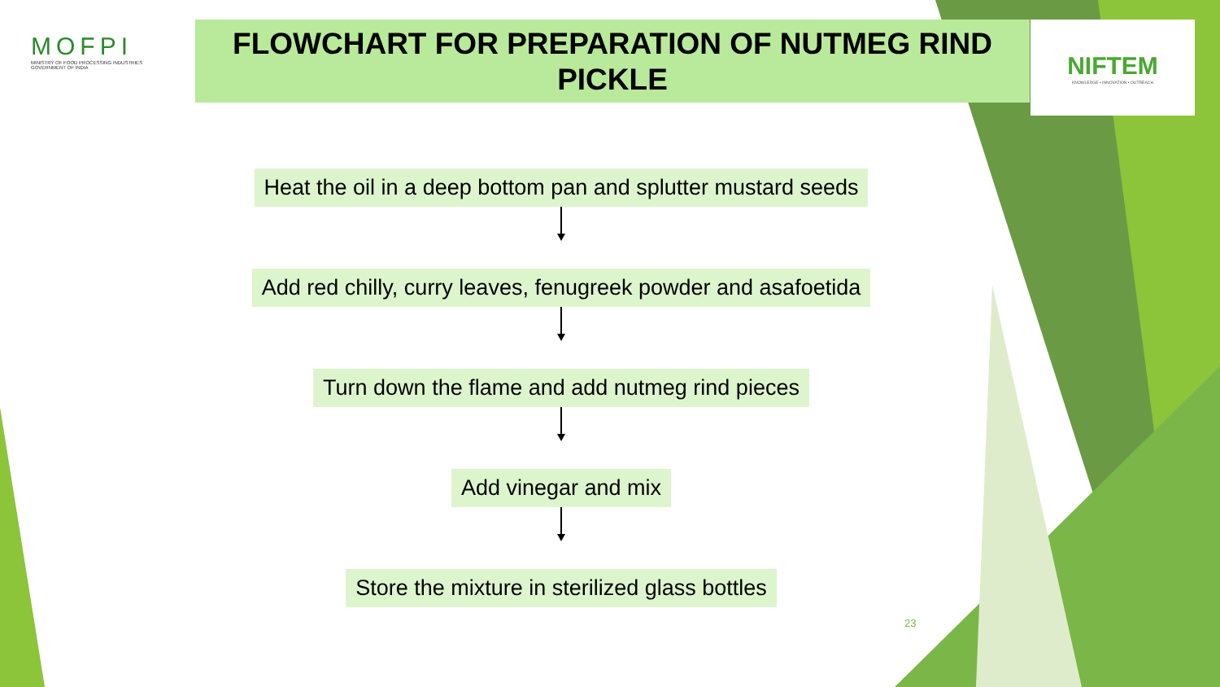MOFPI
MINISTRY OF FOOD PROCESSING INDUSTRIES
GOVERNMENT OF INDIA
FLOWCHART FOR PREPARATION OF NUTMEG RIND PICKLE
NIFTEM
KNOWLEDGE • INNOVATION • OUTREACH
Heat the oil in a deep bottom pan and splutter mustard seeds
Add red chilly, curry leaves, fenugreek powder and asafoetida
Turn down the flame and add nutmeg rind pieces
Add vinegar and mix
Store the mixture in sterilized glass bottles
23